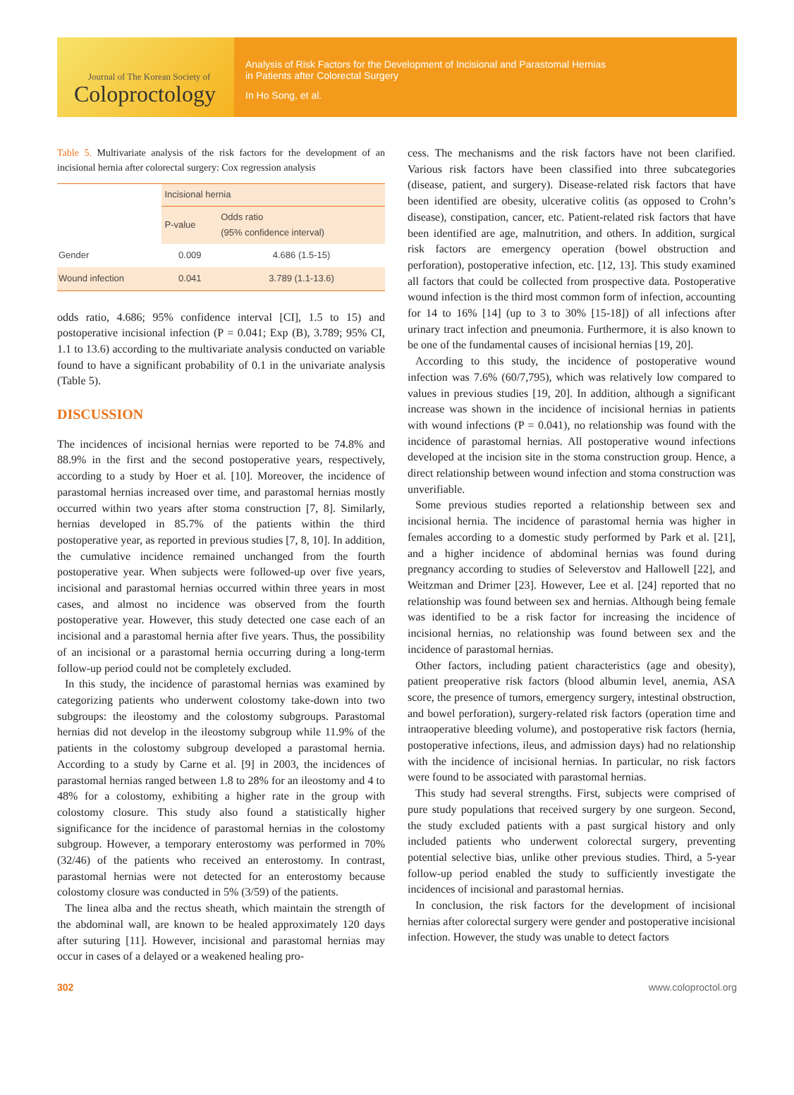Journal of The Korean Society of
Coloproctology
Analysis of Risk Factors for the Development of Incisional and Parastomal Hernias
in Patients after Colorectal Surgery
In Ho Song, et al.
Table 5. Multivariate analysis of the risk factors for the development of an incisional hernia after colorectal surgery: Cox regression analysis
| | Incisional hernia | |
| --- | --- | --- |
| | P-value | Odds ratio (95% confidence interval) |
| Gender | 0.009 | 4.686 (1.5-15) |
| Wound infection | 0.041 | 3.789 (1.1-13.6) |
odds ratio, 4.686; 95% confidence interval [CI], 1.5 to 15) and postoperative incisional infection (P = 0.041; Exp (B), 3.789; 95% CI, 1.1 to 13.6) according to the multivariate analysis conducted on variable found to have a significant probability of 0.1 in the univariate analysis (Table 5).
DISCUSSION
The incidences of incisional hernias were reported to be 74.8% and 88.9% in the first and the second postoperative years, respectively, according to a study by Hoer et al. [10]. Moreover, the incidence of parastomal hernias increased over time, and parastomal hernias mostly occurred within two years after stoma construction [7, 8]. Similarly, hernias developed in 85.7% of the patients within the third postoperative year, as reported in previous studies [7, 8, 10]. In addition, the cumulative incidence remained unchanged from the fourth postoperative year. When subjects were followed-up over five years, incisional and parastomal hernias occurred within three years in most cases, and almost no incidence was observed from the fourth postoperative year. However, this study detected one case each of an incisional and a parastomal hernia after five years. Thus, the possibility of an incisional or a parastomal hernia occurring during a long-term follow-up period could not be completely excluded.
In this study, the incidence of parastomal hernias was examined by categorizing patients who underwent colostomy take-down into two subgroups: the ileostomy and the colostomy subgroups. Parastomal hernias did not develop in the ileostomy subgroup while 11.9% of the patients in the colostomy subgroup developed a parastomal hernia. According to a study by Carne et al. [9] in 2003, the incidences of parastomal hernias ranged between 1.8 to 28% for an ileostomy and 4 to 48% for a colostomy, exhibiting a higher rate in the group with colostomy closure. This study also found a statistically higher significance for the incidence of parastomal hernias in the colostomy subgroup. However, a temporary enterostomy was performed in 70% (32/46) of the patients who received an enterostomy. In contrast, parastomal hernias were not detected for an enterostomy because colostomy closure was conducted in 5% (3/59) of the patients.
The linea alba and the rectus sheath, which maintain the strength of the abdominal wall, are known to be healed approximately 120 days after suturing [11]. However, incisional and parastomal hernias may occur in cases of a delayed or a weakened healing pro-
cess. The mechanisms and the risk factors have not been clarified. Various risk factors have been classified into three subcategories (disease, patient, and surgery). Disease-related risk factors that have been identified are obesity, ulcerative colitis (as opposed to Crohn’s disease), constipation, cancer, etc. Patient-related risk factors that have been identified are age, malnutrition, and others. In addition, surgical risk factors are emergency operation (bowel obstruction and perforation), postoperative infection, etc. [12, 13]. This study examined all factors that could be collected from prospective data. Postoperative wound infection is the third most common form of infection, accounting for 14 to 16% [14] (up to 3 to 30% [15-18]) of all infections after urinary tract infection and pneumonia. Furthermore, it is also known to be one of the fundamental causes of incisional hernias [19, 20].
According to this study, the incidence of postoperative wound infection was 7.6% (60/7,795), which was relatively low compared to values in previous studies [19, 20]. In addition, although a significant increase was shown in the incidence of incisional hernias in patients with wound infections (P = 0.041), no relationship was found with the incidence of parastomal hernias. All postoperative wound infections developed at the incision site in the stoma construction group. Hence, a direct relationship between wound infection and stoma construction was unverifiable.
Some previous studies reported a relationship between sex and incisional hernia. The incidence of parastomal hernia was higher in females according to a domestic study performed by Park et al. [21], and a higher incidence of abdominal hernias was found during pregnancy according to studies of Seleverstov and Hallowell [22], and Weitzman and Drimer [23]. However, Lee et al. [24] reported that no relationship was found between sex and hernias. Although being female was identified to be a risk factor for increasing the incidence of incisional hernias, no relationship was found between sex and the incidence of parastomal hernias.
Other factors, including patient characteristics (age and obesity), patient preoperative risk factors (blood albumin level, anemia, ASA score, the presence of tumors, emergency surgery, intestinal obstruction, and bowel perforation), surgery-related risk factors (operation time and intraoperative bleeding volume), and postoperative risk factors (hernia, postoperative infections, ileus, and admission days) had no relationship with the incidence of incisional hernias. In particular, no risk factors were found to be associated with parastomal hernias.
This study had several strengths. First, subjects were comprised of pure study populations that received surgery by one surgeon. Second, the study excluded patients with a past surgical history and only included patients who underwent colorectal surgery, preventing potential selective bias, unlike other previous studies. Third, a 5-year follow-up period enabled the study to sufficiently investigate the incidences of incisional and parastomal hernias.
In conclusion, the risk factors for the development of incisional hernias after colorectal surgery were gender and postoperative incisional infection. However, the study was unable to detect factors
302 www.coloproctol.org